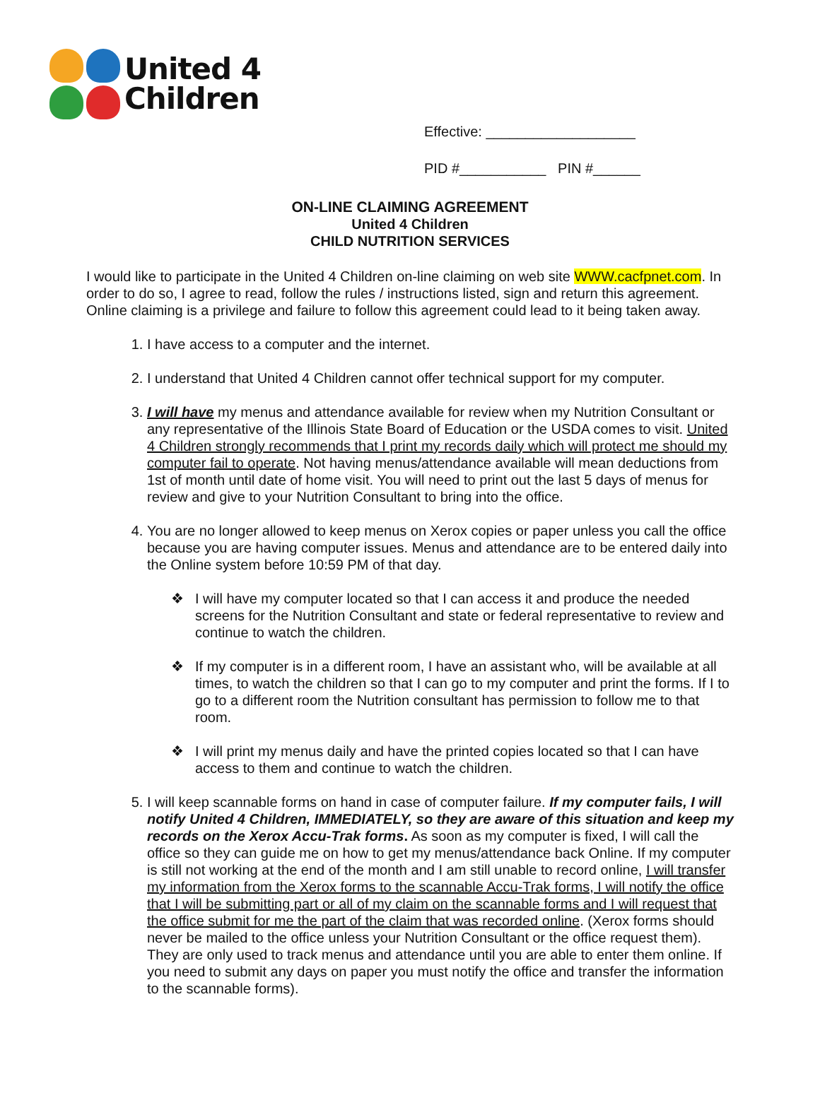United 4
Children
Effective: ___________________
PID #___________ PIN #______
ON-LINE CLAIMING AGREEMENT
United 4 Children
CHILD NUTRITION SERVICES
I would like to participate in the United 4 Children on-line claiming on web site WWW.cacfpnet.com. In order to do so, I agree to read, follow the rules / instructions listed, sign and return this agreement. Online claiming is a privilege and failure to follow this agreement could lead to it being taken away.
1. I have access to a computer and the internet.
2. I understand that United 4 Children cannot offer technical support for my computer.
3. I will have my menus and attendance available for review when my Nutrition Consultant or any representative of the Illinois State Board of Education or the USDA comes to visit. United 4 Children strongly recommends that I print my records daily which will protect me should my computer fail to operate. Not having menus/attendance available will mean deductions from 1st of month until date of home visit. You will need to print out the last 5 days of menus for review and give to your Nutrition Consultant to bring into the office.
4. You are no longer allowed to keep menus on Xerox copies or paper unless you call the office because you are having computer issues. Menus and attendance are to be entered daily into the Online system before 10:59 PM of that day.
❖ I will have my computer located so that I can access it and produce the needed screens for the Nutrition Consultant and state or federal representative to review and continue to watch the children.
❖ If my computer is in a different room, I have an assistant who, will be available at all times, to watch the children so that I can go to my computer and print the forms. If I to go to a different room the Nutrition consultant has permission to follow me to that room.
❖ I will print my menus daily and have the printed copies located so that I can have access to them and continue to watch the children.
5. I will keep scannable forms on hand in case of computer failure. If my computer fails, I will notify United 4 Children, IMMEDIATELY, so they are aware of this situation and keep my records on the Xerox Accu-Trak forms. As soon as my computer is fixed, I will call the office so they can guide me on how to get my menus/attendance back Online. If my computer is still not working at the end of the month and I am still unable to record online, I will transfer my information from the Xerox forms to the scannable Accu-Trak forms, I will notify the office that I will be submitting part or all of my claim on the scannable forms and I will request that the office submit for me the part of the claim that was recorded online. (Xerox forms should never be mailed to the office unless your Nutrition Consultant or the office request them). They are only used to track menus and attendance until you are able to enter them online. If you need to submit any days on paper you must notify the office and transfer the information to the scannable forms).